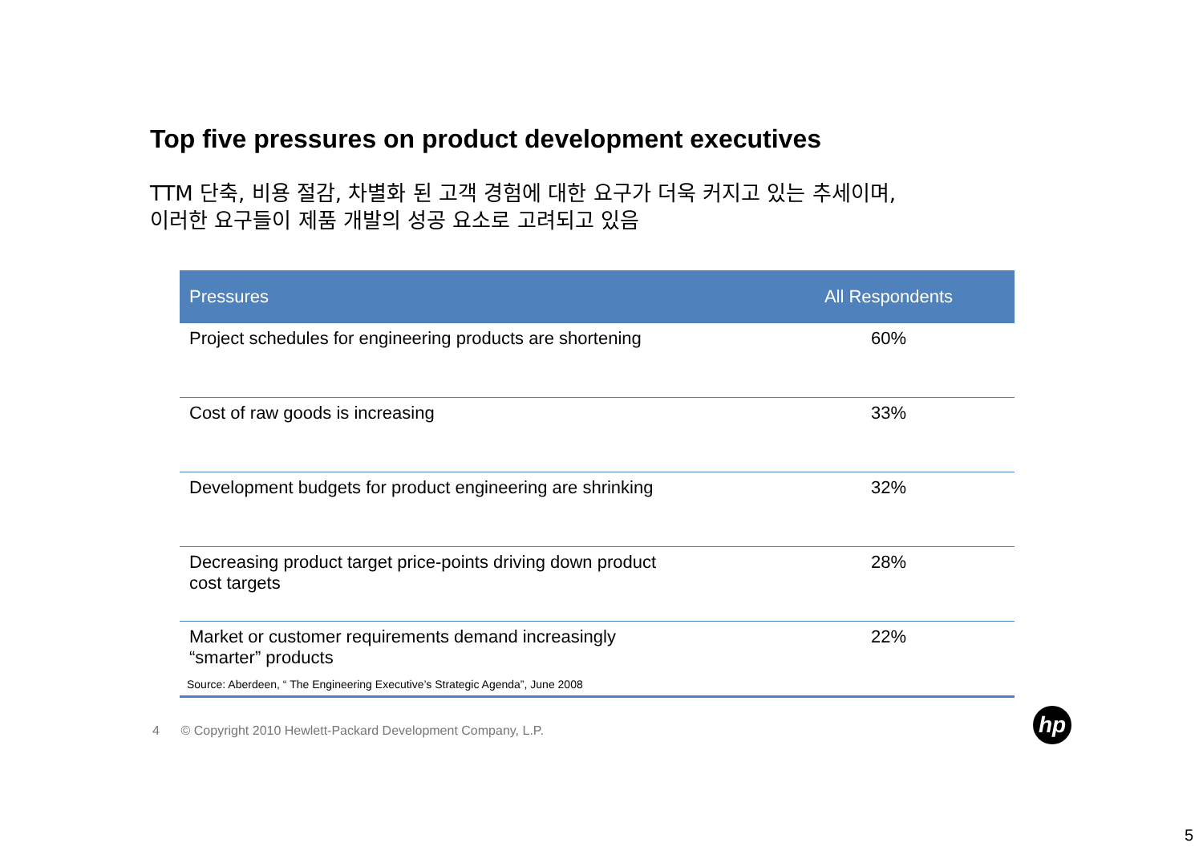Top five pressures on product development executives
TTM 단축, 비용 절감, 차별화 된 고객 경험에 대한 요구가 더욱 커지고 있는 추세이며,
이러한 요구들이 제품 개발의 성공 요소로 고려되고 있음
| Pressures | All Respondents |
| --- | --- |
| Project schedules for engineering products are shortening | 60% |
| Cost of raw goods is increasing | 33% |
| Development budgets for product engineering are shrinking | 32% |
| Decreasing product target price-points driving down product cost targets | 28% |
| Market or customer requirements demand increasingly “smarter” products | 22% |
Source: Aberdeen, “ The Engineering Executive’s Strategic Agenda”, June 2008
4 © Copyright 2010 Hewlett-Packard Development Company, L.P.
hp
5